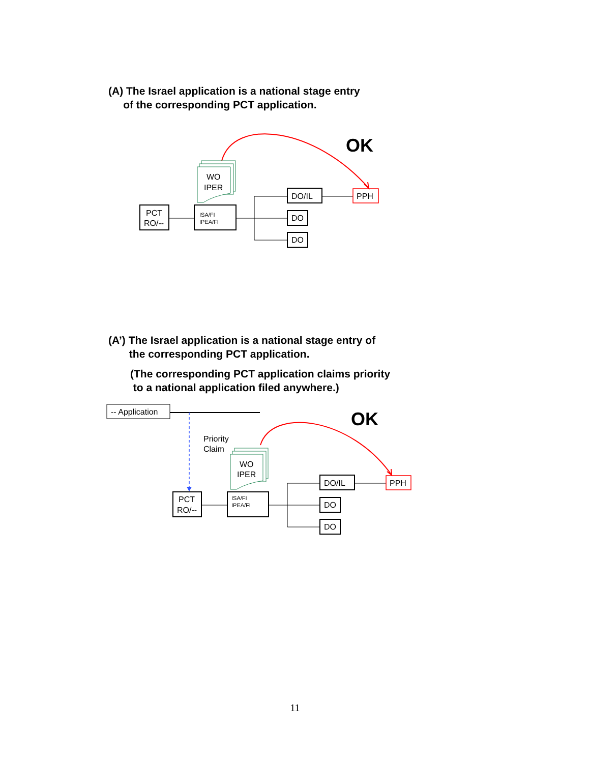(A) The Israel application is a national stage entry
of the corresponding PCT application.
OK
WO
IPER
PCT
RO/--
ISA/FI
IPEA/FI
DO/IL
DO
DO
PPH
(A’) The Israel application is a national stage entry of
the corresponding PCT application.
(The corresponding PCT application claims priority
to a national application filed anywhere.)
-- Application
Priority
Claim
OK
WO
IPER
PCT
RO/--
ISA/FI
IPEA/FI
DO/IL
DO
DO
PPH
11